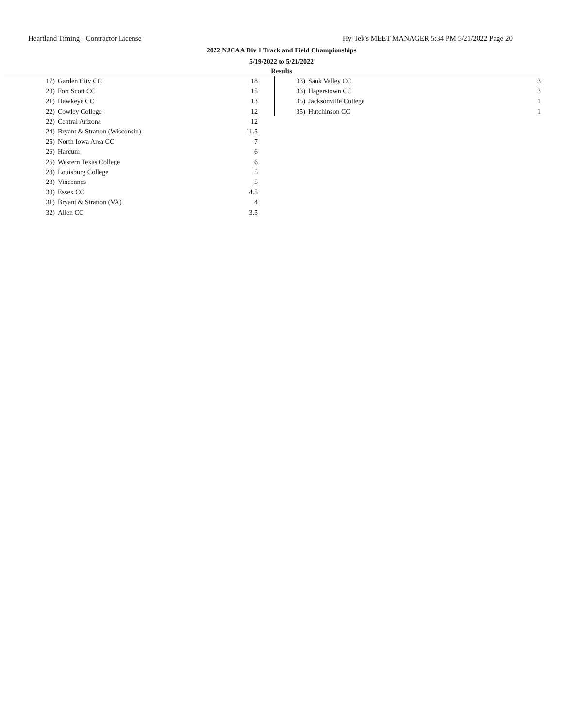Heartland Timing - Contractor License Hy-Tek's MEET MANAGER 5:34 PM 5/21/2022 Page 20
2022 NJCAA Div 1 Track and Field Championships
5/19/2022 to 5/21/2022
Results
| 17) | Garden City CC | 18 |
| 20) | Fort Scott CC | 15 |
| 21) | Hawkeye CC | 13 |
| 22) | Cowley College | 12 |
| 22) | Central Arizona | 12 |
| 24) | Bryant & Stratton (Wisconsin) | 11.5 |
| 25) | North Iowa Area CC | 7 |
| 26) | Harcum | 6 |
| 26) | Western Texas College | 6 |
| 28) | Louisburg College | 5 |
| 28) | Vincennes | 5 |
| 30) | Essex CC | 4.5 |
| 31) | Bryant & Stratton (VA) | 4 |
| 32) | Allen CC | 3.5 |
| 33) | Sauk Valley CC | 3 |
| 33) | Hagerstown CC | 3 |
| 35) | Jacksonville College | 1 |
| 35) | Hutchinson CC | 1 |